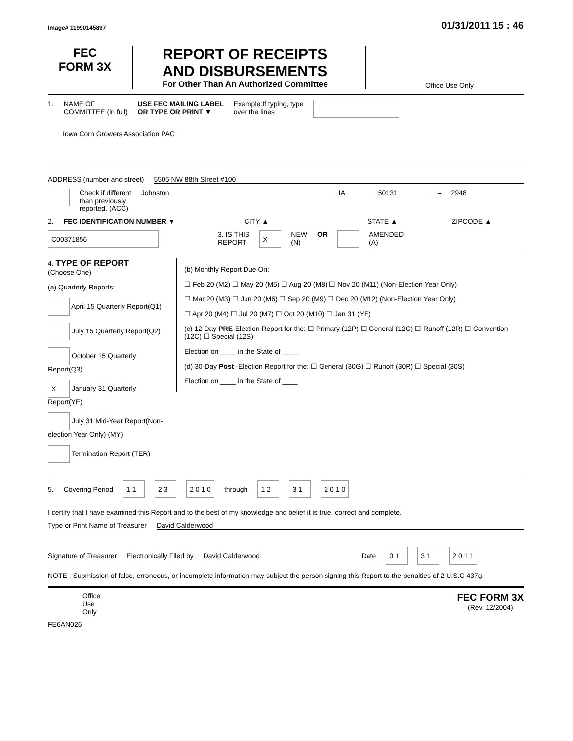Image# 11990145897 01/31/2011 15 : 46
FEC
FORM 3X
REPORT OF RECEIPTS
AND DISBURSEMENTS
For Other Than An Authorized Committee
Office Use Only
1. NAME OF
COMMITTEE (in full) USE FEC MAILING LABEL
OR TYPE OR PRINT ▼ Example:If typing, type
over the lines
Iowa Corn Growers Association PAC
ADDRESS (number and street) 5505 NW 88th Street #100
Check if different
than previously
reported. (ACC) Johnston IA 50131 – 2948
2. FEC IDENTIFICATION NUMBER ▼ CITY ▲ STATE ▲ ZIPCODE ▲
C00371856 3. IS THIS
REPORT X NEW
(N) OR AMENDED
(A)
4. TYPE OF REPORT
(Choose One)
(a) Quarterly Reports:
April 15 Quarterly Report(Q1)
July 15 Quarterly Report(Q2)
October 15 Quarterly Report(Q3)
X January 31 Quarterly Report(YE)
July 31 Mid-Year Report(Non-election Year Only) (MY)
Termination Report (TER)
(b) Monthly Report Due On:
☐ Feb 20 (M2) ☐ May 20 (M5) ☐ Aug 20 (M8) ☐ Nov 20 (M11) (Non-Election Year Only)
☐ Mar 20 (M3) ☐ Jun 20 (M6) ☐ Sep 20 (M9) ☐ Dec 20 (M12) (Non-Election Year Only)
☐ Apr 20 (M4) ☐ Jul 20 (M7) ☐ Oct 20 (M10) ☐ Jan 31 (YE)
(c) 12-Day PRE-Election Report for the: ☐ Primary (12P) ☐ General (12G) ☐ Runoff (12R) ☐ Convention (12C) ☐ Special (12S)
Election on ____ in the State of ____
(d) 30-Day Post -Election Report for the: ☐ General (30G) ☐ Runoff (30R) ☐ Special (30S)
Election on ____ in the State of ____
5. Covering Period 1 1 2 3 2 0 1 0 through 1 2 3 1 2 0 1 0
I certify that I have examined this Report and to the best of my knowledge and belief it is true, correct and complete.
Type or Print Name of Treasurer David Calderwood
Signature of Treasurer Electronically Filed by David Calderwood Date 0 1 3 1 2 0 1 1
NOTE : Submission of false, erroneous, or incomplete information may subject the person signing this Report to the penalties of 2 U.S.C 437g.
Office
Use
Only FEC FORM 3X
(Rev. 12/2004)
FE6AN026